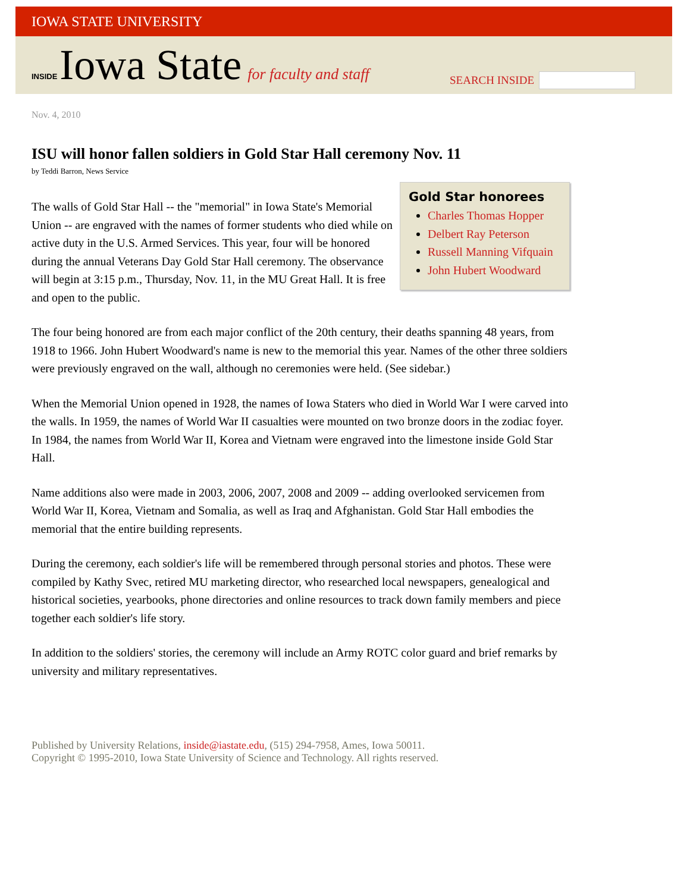IOWA STATE UNIVERSITY
INSIDE Iowa State for faculty and staff
SEARCH INSIDE
Nov. 4, 2010
ISU will honor fallen soldiers in Gold Star Hall ceremony Nov. 11
by Teddi Barron, News Service
Gold Star honorees
Charles Thomas Hopper
Delbert Ray Peterson
Russell Manning Vifquain
John Hubert Woodward
The walls of Gold Star Hall -- the "memorial" in Iowa State's Memorial Union -- are engraved with the names of former students who died while on active duty in the U.S. Armed Services. This year, four will be honored during the annual Veterans Day Gold Star Hall ceremony. The observance will begin at 3:15 p.m., Thursday, Nov. 11, in the MU Great Hall. It is free and open to the public.
The four being honored are from each major conflict of the 20th century, their deaths spanning 48 years, from 1918 to 1966. John Hubert Woodward's name is new to the memorial this year. Names of the other three soldiers were previously engraved on the wall, although no ceremonies were held. (See sidebar.)
When the Memorial Union opened in 1928, the names of Iowa Staters who died in World War I were carved into the walls. In 1959, the names of World War II casualties were mounted on two bronze doors in the zodiac foyer. In 1984, the names from World War II, Korea and Vietnam were engraved into the limestone inside Gold Star Hall.
Name additions also were made in 2003, 2006, 2007, 2008 and 2009 -- adding overlooked servicemen from World War II, Korea, Vietnam and Somalia, as well as Iraq and Afghanistan. Gold Star Hall embodies the memorial that the entire building represents.
During the ceremony, each soldier's life will be remembered through personal stories and photos. These were compiled by Kathy Svec, retired MU marketing director, who researched local newspapers, genealogical and historical societies, yearbooks, phone directories and online resources to track down family members and piece together each soldier's life story.
In addition to the soldiers' stories, the ceremony will include an Army ROTC color guard and brief remarks by university and military representatives.
Published by University Relations, inside@iastate.edu, (515) 294-7958, Ames, Iowa 50011.
Copyright © 1995-2010, Iowa State University of Science and Technology. All rights reserved.